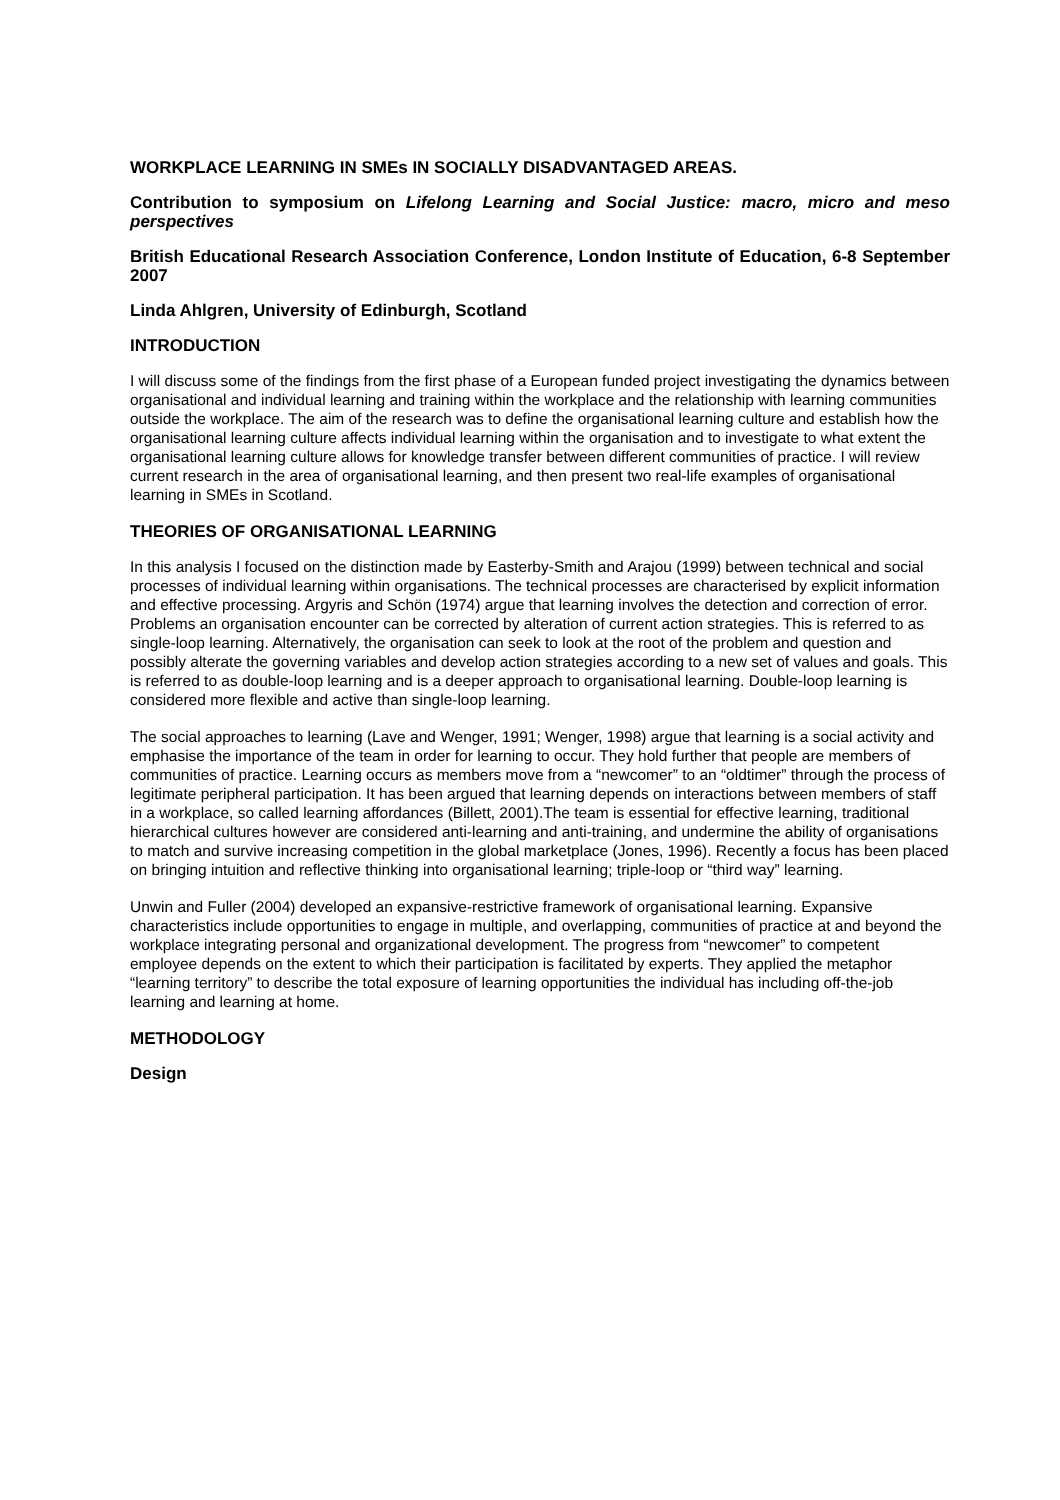WORKPLACE LEARNING IN SMEs IN SOCIALLY DISADVANTAGED AREAS.
Contribution to symposium on Lifelong Learning and Social Justice: macro, micro and meso perspectives
British Educational Research Association Conference, London Institute of Education, 6-8 September 2007
Linda Ahlgren, University of Edinburgh, Scotland
INTRODUCTION
I will discuss some of the findings from the first phase of a European funded project investigating the dynamics between organisational and individual learning and training within the workplace and the relationship with learning communities outside the workplace. The aim of the research was to define the organisational learning culture and establish how the organisational learning culture affects individual learning within the organisation and to investigate to what extent the organisational learning culture allows for knowledge transfer between different communities of practice. I will review current research in the area of organisational learning, and then present two real-life examples of organisational learning in SMEs in Scotland.
THEORIES OF ORGANISATIONAL LEARNING
In this analysis I focused on the distinction made by Easterby-Smith and Arajou (1999) between technical and social processes of individual learning within organisations. The technical processes are characterised by explicit information and effective processing. Argyris and Schön (1974) argue that learning involves the detection and correction of error. Problems an organisation encounter can be corrected by alteration of current action strategies. This is referred to as single-loop learning. Alternatively, the organisation can seek to look at the root of the problem and question and possibly alterate the governing variables and develop action strategies according to a new set of values and goals. This is referred to as double-loop learning and is a deeper approach to organisational learning. Double-loop learning is considered more flexible and active than single-loop learning.
The social approaches to learning (Lave and Wenger, 1991; Wenger, 1998) argue that learning is a social activity and emphasise the importance of the team in order for learning to occur. They hold further that people are members of communities of practice. Learning occurs as members move from a “newcomer” to an “oldtimer” through the process of legitimate peripheral participation. It has been argued that learning depends on interactions between members of staff in a workplace, so called learning affordances (Billett, 2001).The team is essential for effective learning, traditional hierarchical cultures however are considered anti-learning and anti-training, and undermine the ability of organisations to match and survive increasing competition in the global marketplace (Jones, 1996). Recently a focus has been placed on bringing intuition and reflective thinking into organisational learning; triple-loop or “third way” learning.
Unwin and Fuller (2004) developed an expansive-restrictive framework of organisational learning. Expansive characteristics include opportunities to engage in multiple, and overlapping, communities of practice at and beyond the workplace integrating personal and organizational development. The progress from “newcomer” to competent employee depends on the extent to which their participation is facilitated by experts. They applied the metaphor “learning territory” to describe the total exposure of learning opportunities the individual has including off-the-job learning and learning at home.
METHODOLOGY
Design